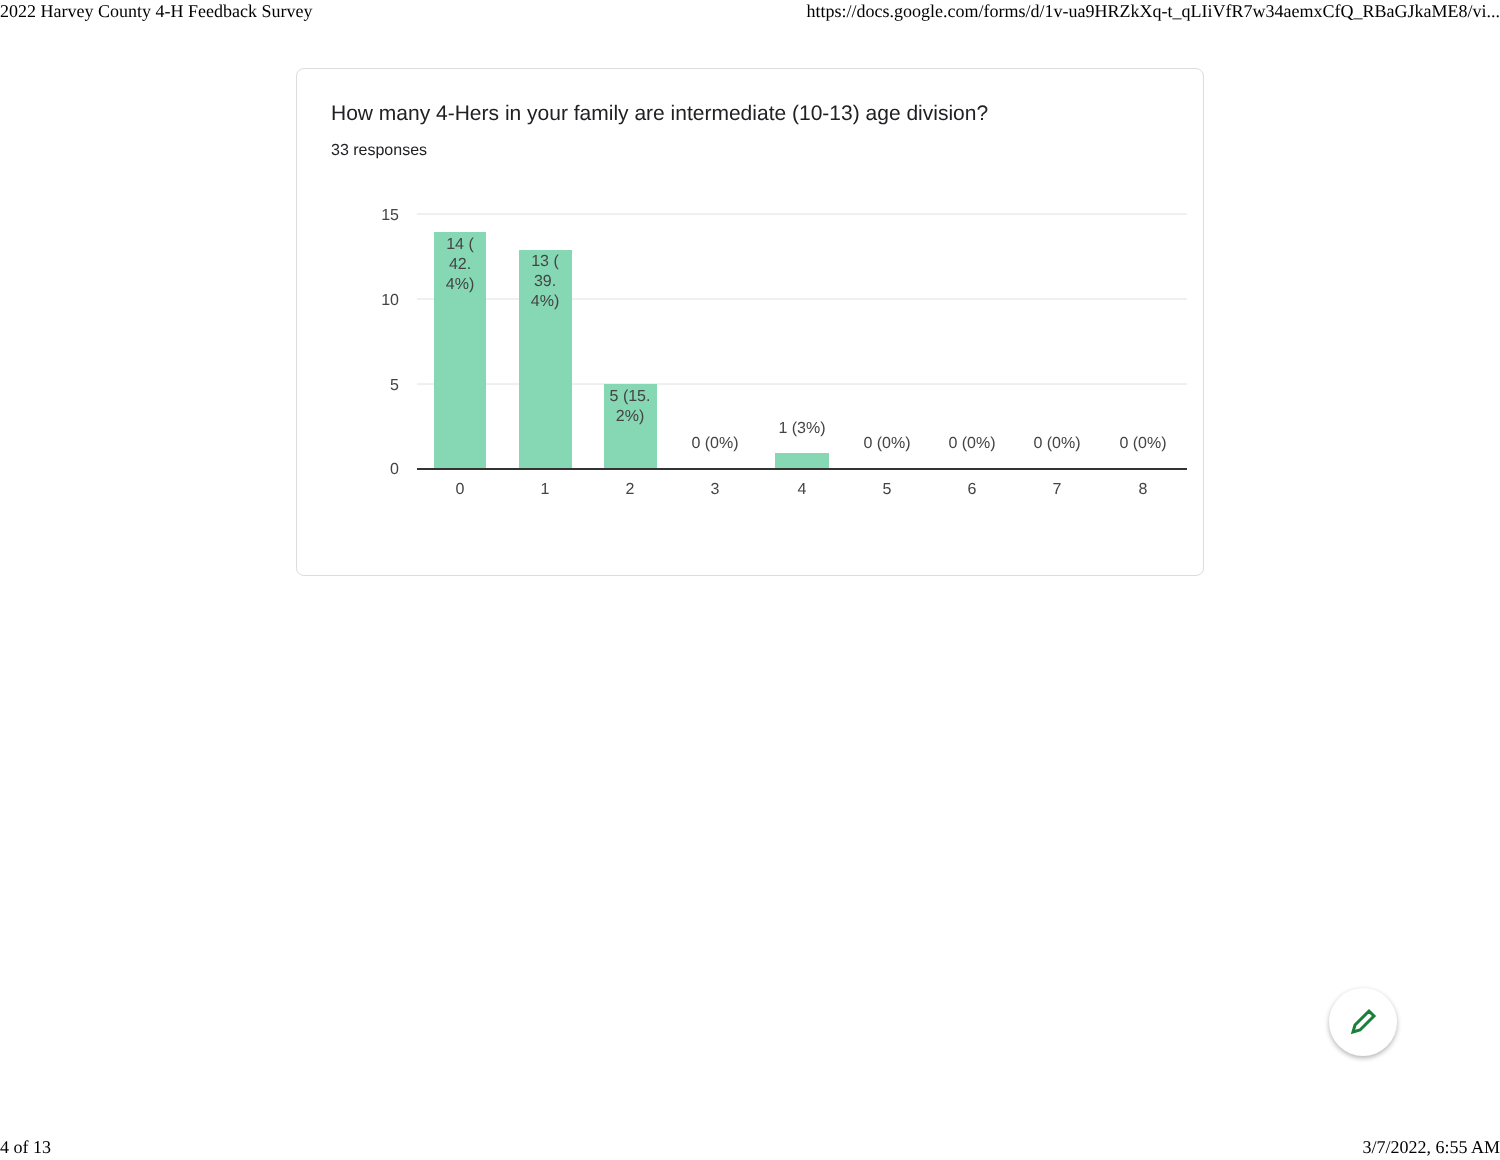2022 Harvey County 4-H Feedback Survey https://docs.google.com/forms/d/1v-ua9HRZkXq-t_qLIiVfR7w34aemxCfQ_RBaGJkaME8/vi...
How many 4-Hers in your family are intermediate (10-13) age division?
33 responses
15
10
5
0
14 (
42.
4%)
13 (
39.
4%)
5 (15.
2%)
0 (0%)
1 (3%)
0 (0%)
0 (0%)
0 (0%)
0 (0%)
0
1
2
3
4
5
6
7
8
4 of 13 3/7/2022, 6:55 AM